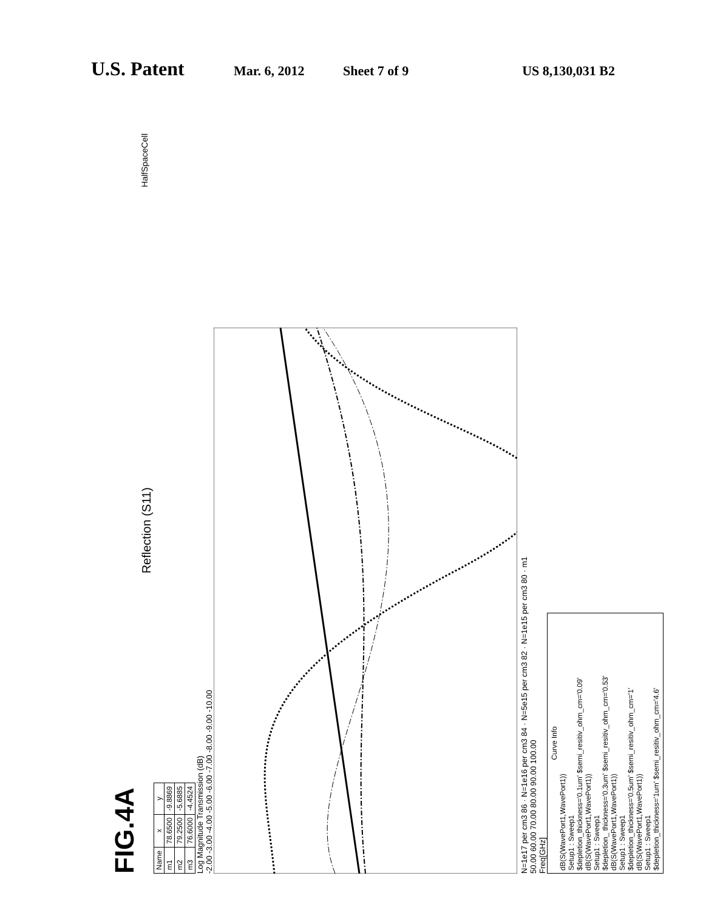U.S. Patent Mar. 6, 2012 Sheet 7 of 9 US 8,130,031 B2
FIG.4A
Reflection (S11) HalfSpaceCell
| Name | x | y |
| --- | --- | --- |
| m1 | 78.6500 | -9.8869 |
| m2 | 79.2500 | -5.6885 |
| m3 | 76.6000 | -4.4524 |
Log Magnitude Transmission (dB)
-2.00 -3.00 -4.00 -5.00 -6.00 -7.00 -8.00 -9.00 -10.00
N=1e17 per cm3 86 · N=1e16 per cm3 84 · N=5e15 per cm3 82 · N=1e15 per cm3 80 · m1
50.00 60.00 70.00 80.00 90.00 100.00
Freq[GHz]
Curve Info
dB(S(WavePort1,WavePort1))
Setup1 : Sweep1
$depletion_thickness='0.1um' $semi_resitiv_ohm_cm='0.09'
dB(S(WavePort1,WavePort1))
Setup1 : Sweep1
$depletion_ thickness='0.3um' $semi_resitiv_ohm_cm='0.53'
dB(S(WavePort1,WavePort1))
Setup1 : Sweep1
$depletion_thickness='0.5um' $semi_resitiv_ohm_cm='1'
dB(S(WavePort1,WavePort1))
Setup1 : Sweep1
$depletion_thickness='1um' $semi_resitiv_ohm_cm='4.6'